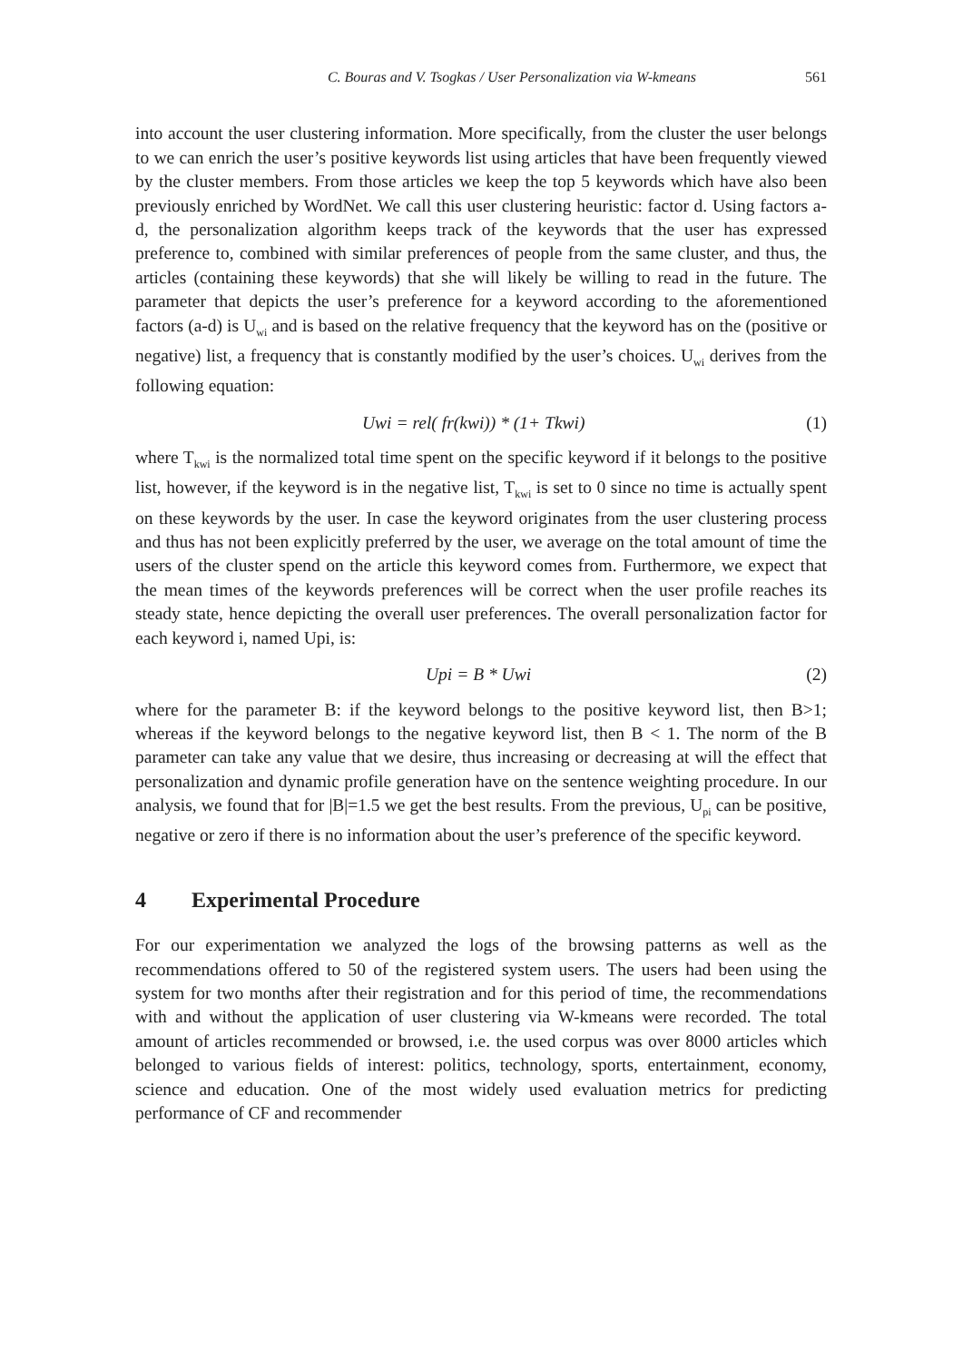C. Bouras and V. Tsogkas / User Personalization via W-kmeans 561
into account the user clustering information. More specifically, from the cluster the user belongs to we can enrich the user’s positive keywords list using articles that have been frequently viewed by the cluster members. From those articles we keep the top 5 keywords which have also been previously enriched by WordNet. We call this user clustering heuristic: factor d. Using factors a-d, the personalization algorithm keeps track of the keywords that the user has expressed preference to, combined with similar preferences of people from the same cluster, and thus, the articles (containing these keywords) that she will likely be willing to read in the future. The parameter that depicts the user’s preference for a keyword according to the aforementioned factors (a-d) is U<sub>wi</sub> and is based on the relative frequency that the keyword has on the (positive or negative) list, a frequency that is constantly modified by the user’s choices. U<sub>wi</sub> derives from the following equation:
Uwi = rel( fr(kwi)) * (1+ Tkwi) (1)
where T<sub>kwi</sub> is the normalized total time spent on the specific keyword if it belongs to the positive list, however, if the keyword is in the negative list, T<sub>kwi</sub> is set to 0 since no time is actually spent on these keywords by the user. In case the keyword originates from the user clustering process and thus has not been explicitly preferred by the user, we average on the total amount of time the users of the cluster spend on the article this keyword comes from. Furthermore, we expect that the mean times of the keywords preferences will be correct when the user profile reaches its steady state, hence depicting the overall user preferences. The overall personalization factor for each keyword i, named Upi, is:
Upi = B * Uwi (2)
where for the parameter B: if the keyword belongs to the positive keyword list, then B>1; whereas if the keyword belongs to the negative keyword list, then B < 1. The norm of the B parameter can take any value that we desire, thus increasing or decreasing at will the effect that personalization and dynamic profile generation have on the sentence weighting procedure. In our analysis, we found that for |B|=1.5 we get the best results. From the previous, U<sub>pi</sub> can be positive, negative or zero if there is no information about the user’s preference of the specific keyword.
4 Experimental Procedure
For our experimentation we analyzed the logs of the browsing patterns as well as the recommendations offered to 50 of the registered system users. The users had been using the system for two months after their registration and for this period of time, the recommendations with and without the application of user clustering via W-kmeans were recorded. The total amount of articles recommended or browsed, i.e. the used corpus was over 8000 articles which belonged to various fields of interest: politics, technology, sports, entertainment, economy, science and education. One of the most widely used evaluation metrics for predicting performance of CF and recommender